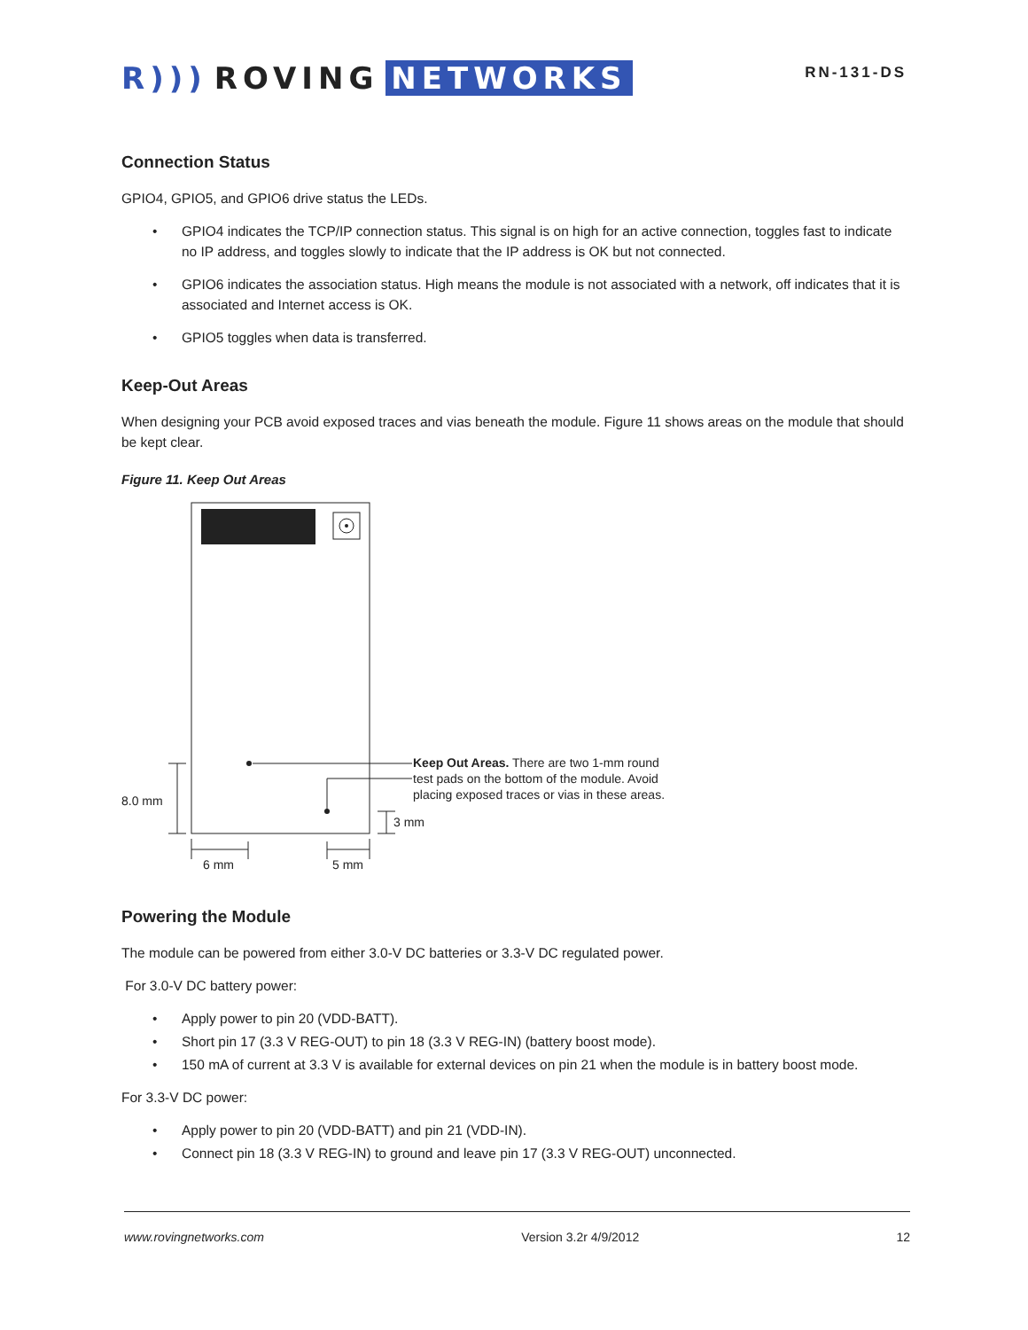R))) ROVING NETWORKS
RN-131-DS
Connection Status
GPIO4, GPIO5, and GPIO6 drive status the LEDs.
• GPIO4 indicates the TCP/IP connection status. This signal is on high for an active connection, toggles fast to indicate no IP address, and toggles slowly to indicate that the IP address is OK but not connected.
• GPIO6 indicates the association status. High means the module is not associated with a network, off indicates that it is associated and Internet access is OK.
• GPIO5 toggles when data is transferred.
Keep-Out Areas
When designing your PCB avoid exposed traces and vias beneath the module. Figure 11 shows areas on the module that should be kept clear.
Figure 11. Keep Out Areas
8.0 mm
6 mm
5 mm
3 mm
Keep Out Areas. There are two 1-mm round
test pads on the bottom of the module. Avoid
placing exposed traces or vias in these areas.
Powering the Module
The module can be powered from either 3.0-V DC batteries or 3.3-V DC regulated power.
For 3.0-V DC battery power:
• Apply power to pin 20 (VDD-BATT).
• Short pin 17 (3.3 V REG-OUT) to pin 18 (3.3 V REG-IN) (battery boost mode).
• 150 mA of current at 3.3 V is available for external devices on pin 21 when the module is in battery boost mode.
For 3.3-V DC power:
• Apply power to pin 20 (VDD-BATT) and pin 21 (VDD-IN).
• Connect pin 18 (3.3 V REG-IN) to ground and leave pin 17 (3.3 V REG-OUT) unconnected.
www.rovingnetworks.com Version 3.2r 4/9/2012 12